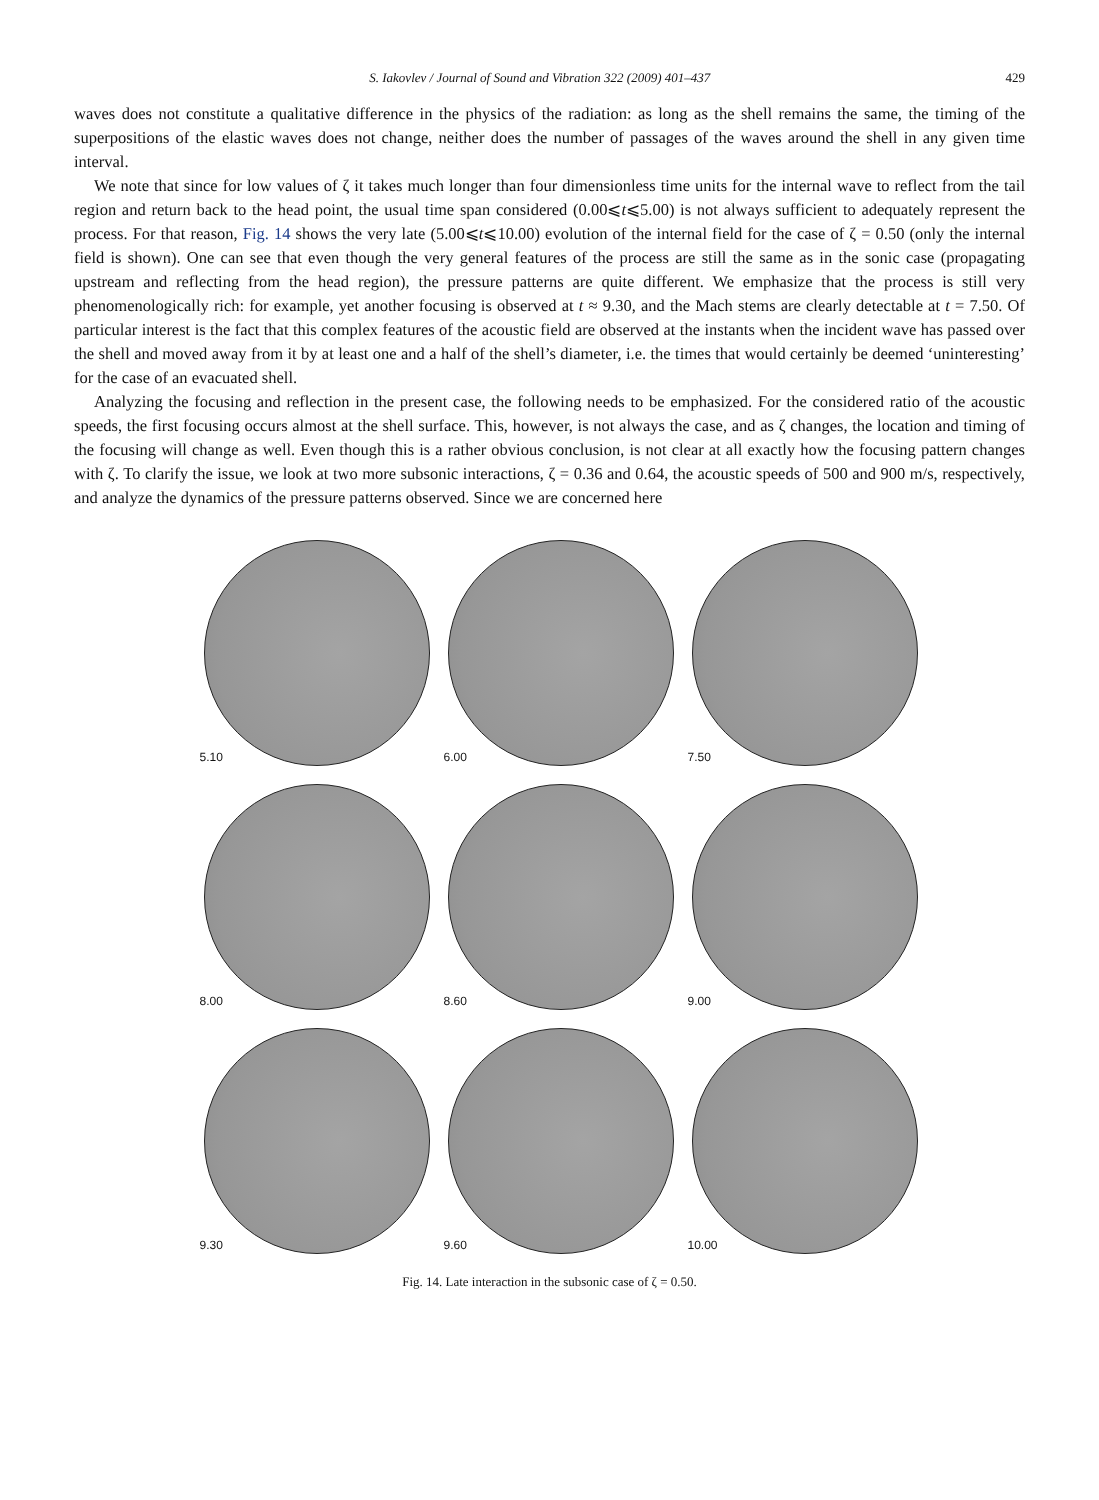S. Iakovlev / Journal of Sound and Vibration 322 (2009) 401–437 429
waves does not constitute a qualitative difference in the physics of the radiation: as long as the shell remains the same, the timing of the superpositions of the elastic waves does not change, neither does the number of passages of the waves around the shell in any given time interval.
We note that since for low values of ζ it takes much longer than four dimensionless time units for the internal wave to reflect from the tail region and return back to the head point, the usual time span considered (0.00⩽t⩽5.00) is not always sufficient to adequately represent the process. For that reason, Fig. 14 shows the very late (5.00⩽t⩽10.00) evolution of the internal field for the case of ζ = 0.50 (only the internal field is shown). One can see that even though the very general features of the process are still the same as in the sonic case (propagating upstream and reflecting from the head region), the pressure patterns are quite different. We emphasize that the process is still very phenomenologically rich: for example, yet another focusing is observed at t ≈ 9.30, and the Mach stems are clearly detectable at t = 7.50. Of particular interest is the fact that this complex features of the acoustic field are observed at the instants when the incident wave has passed over the shell and moved away from it by at least one and a half of the shell’s diameter, i.e. the times that would certainly be deemed ‘uninteresting’ for the case of an evacuated shell.
Analyzing the focusing and reflection in the present case, the following needs to be emphasized. For the considered ratio of the acoustic speeds, the first focusing occurs almost at the shell surface. This, however, is not always the case, and as ζ changes, the location and timing of the focusing will change as well. Even though this is a rather obvious conclusion, is not clear at all exactly how the focusing pattern changes with ζ. To clarify the issue, we look at two more subsonic interactions, ζ = 0.36 and 0.64, the acoustic speeds of 500 and 900 m/s, respectively, and analyze the dynamics of the pressure patterns observed. Since we are concerned here
5.10
6.00
7.50
8.00
8.60
9.00
9.30
9.60
10.00
Fig. 14. Late interaction in the subsonic case of ζ = 0.50.